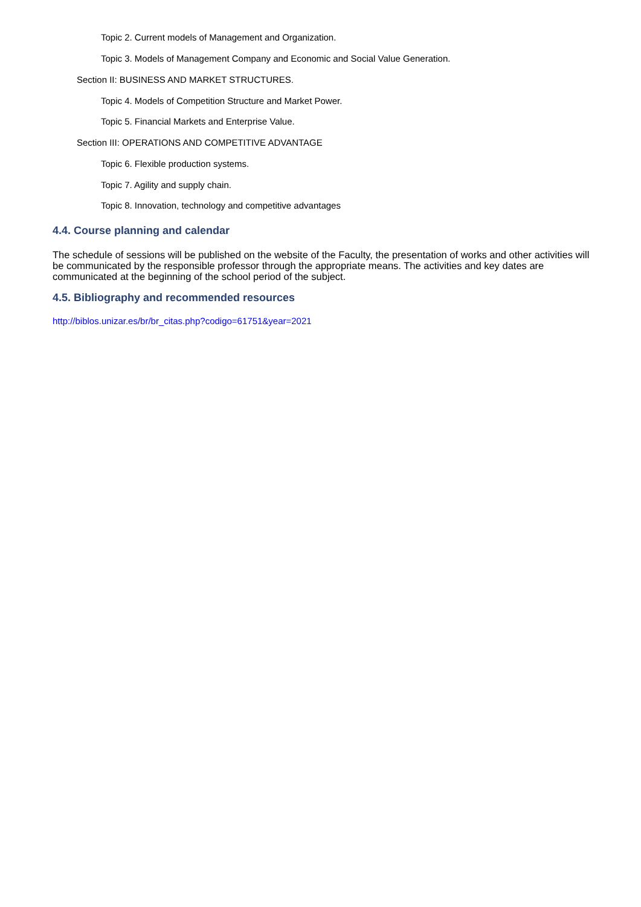Topic 2. Current models of Management and Organization.
Topic 3. Models of Management Company and Economic and Social Value Generation.
Section II: BUSINESS AND MARKET STRUCTURES.
Topic 4. Models of Competition Structure and Market Power.
Topic 5. Financial Markets and Enterprise Value.
Section III: OPERATIONS AND COMPETITIVE ADVANTAGE
Topic 6. Flexible production systems.
Topic 7. Agility and supply chain.
Topic 8. Innovation, technology and competitive advantages
4.4. Course planning and calendar
The schedule of sessions will be published on the website of the Faculty, the presentation of works and other activities will be communicated by the responsible professor through the appropriate means. The activities and key dates are communicated at the beginning of the school period of the subject.
4.5. Bibliography and recommended resources
http://biblos.unizar.es/br/br_citas.php?codigo=61751&year=2021